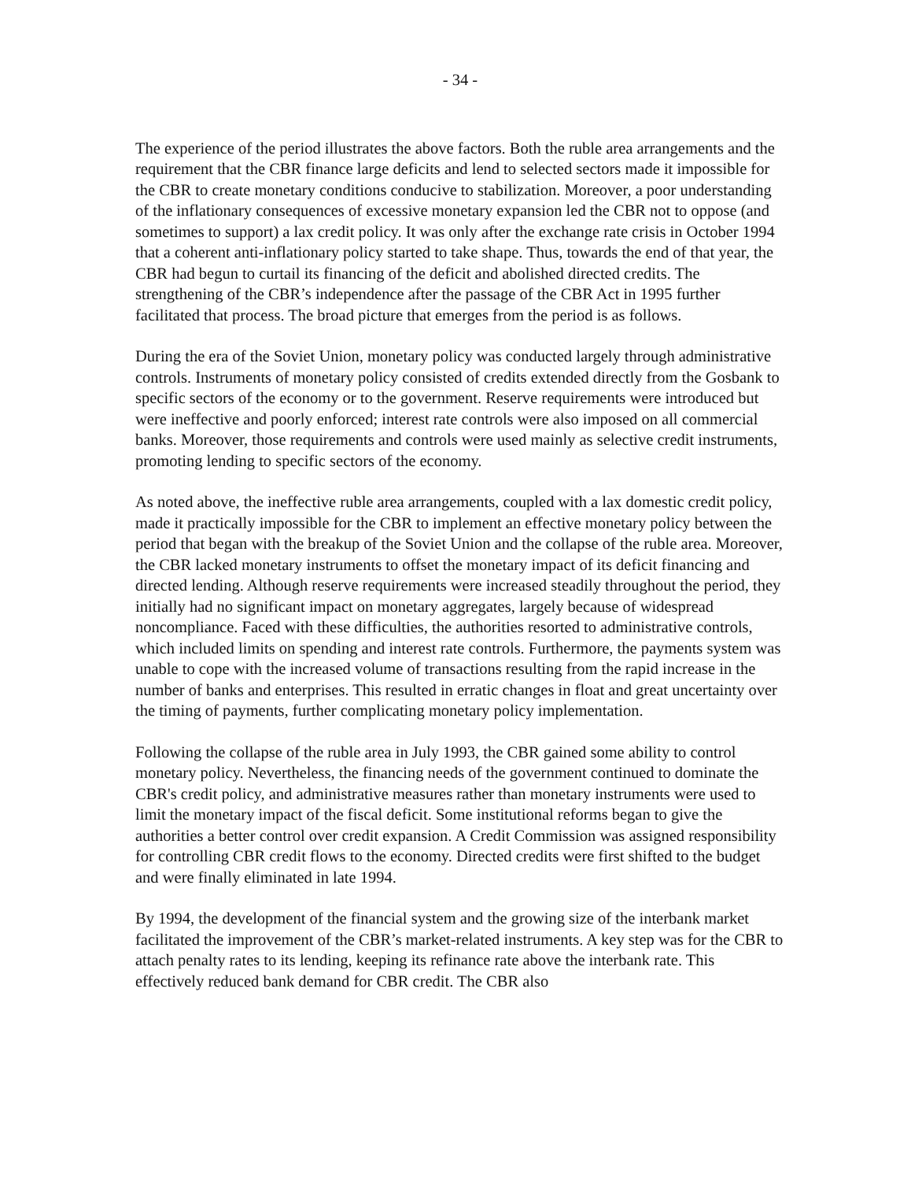- 34 -
The experience of the period illustrates the above factors. Both the ruble area arrangements and the requirement that the CBR finance large deficits and lend to selected sectors made it impossible for the CBR to create monetary conditions conducive to stabilization. Moreover, a poor understanding of the inflationary consequences of excessive monetary expansion led the CBR not to oppose (and sometimes to support) a lax credit policy. It was only after the exchange rate crisis in October 1994 that a coherent anti-inflationary policy started to take shape. Thus, towards the end of that year, the CBR had begun to curtail its financing of the deficit and abolished directed credits. The strengthening of the CBR’s independence after the passage of the CBR Act in 1995 further facilitated that process. The broad picture that emerges from the period is as follows.
During the era of the Soviet Union, monetary policy was conducted largely through administrative controls. Instruments of monetary policy consisted of credits extended directly from the Gosbank to specific sectors of the economy or to the government. Reserve requirements were introduced but were ineffective and poorly enforced; interest rate controls were also imposed on all commercial banks. Moreover, those requirements and controls were used mainly as selective credit instruments, promoting lending to specific sectors of the economy.
As noted above, the ineffective ruble area arrangements, coupled with a lax domestic credit policy, made it practically impossible for the CBR to implement an effective monetary policy between the period that began with the breakup of the Soviet Union and the collapse of the ruble area. Moreover, the CBR lacked monetary instruments to offset the monetary impact of its deficit financing and directed lending. Although reserve requirements were increased steadily throughout the period, they initially had no significant impact on monetary aggregates, largely because of widespread noncompliance. Faced with these difficulties, the authorities resorted to administrative controls, which included limits on spending and interest rate controls. Furthermore, the payments system was unable to cope with the increased volume of transactions resulting from the rapid increase in the number of banks and enterprises. This resulted in erratic changes in float and great uncertainty over the timing of payments, further complicating monetary policy implementation.
Following the collapse of the ruble area in July 1993, the CBR gained some ability to control monetary policy. Nevertheless, the financing needs of the government continued to dominate the CBR's credit policy, and administrative measures rather than monetary instruments were used to limit the monetary impact of the fiscal deficit. Some institutional reforms began to give the authorities a better control over credit expansion. A Credit Commission was assigned responsibility for controlling CBR credit flows to the economy. Directed credits were first shifted to the budget and were finally eliminated in late 1994.
By 1994, the development of the financial system and the growing size of the interbank market facilitated the improvement of the CBR’s market-related instruments. A key step was for the CBR to attach penalty rates to its lending, keeping its refinance rate above the interbank rate. This effectively reduced bank demand for CBR credit. The CBR also